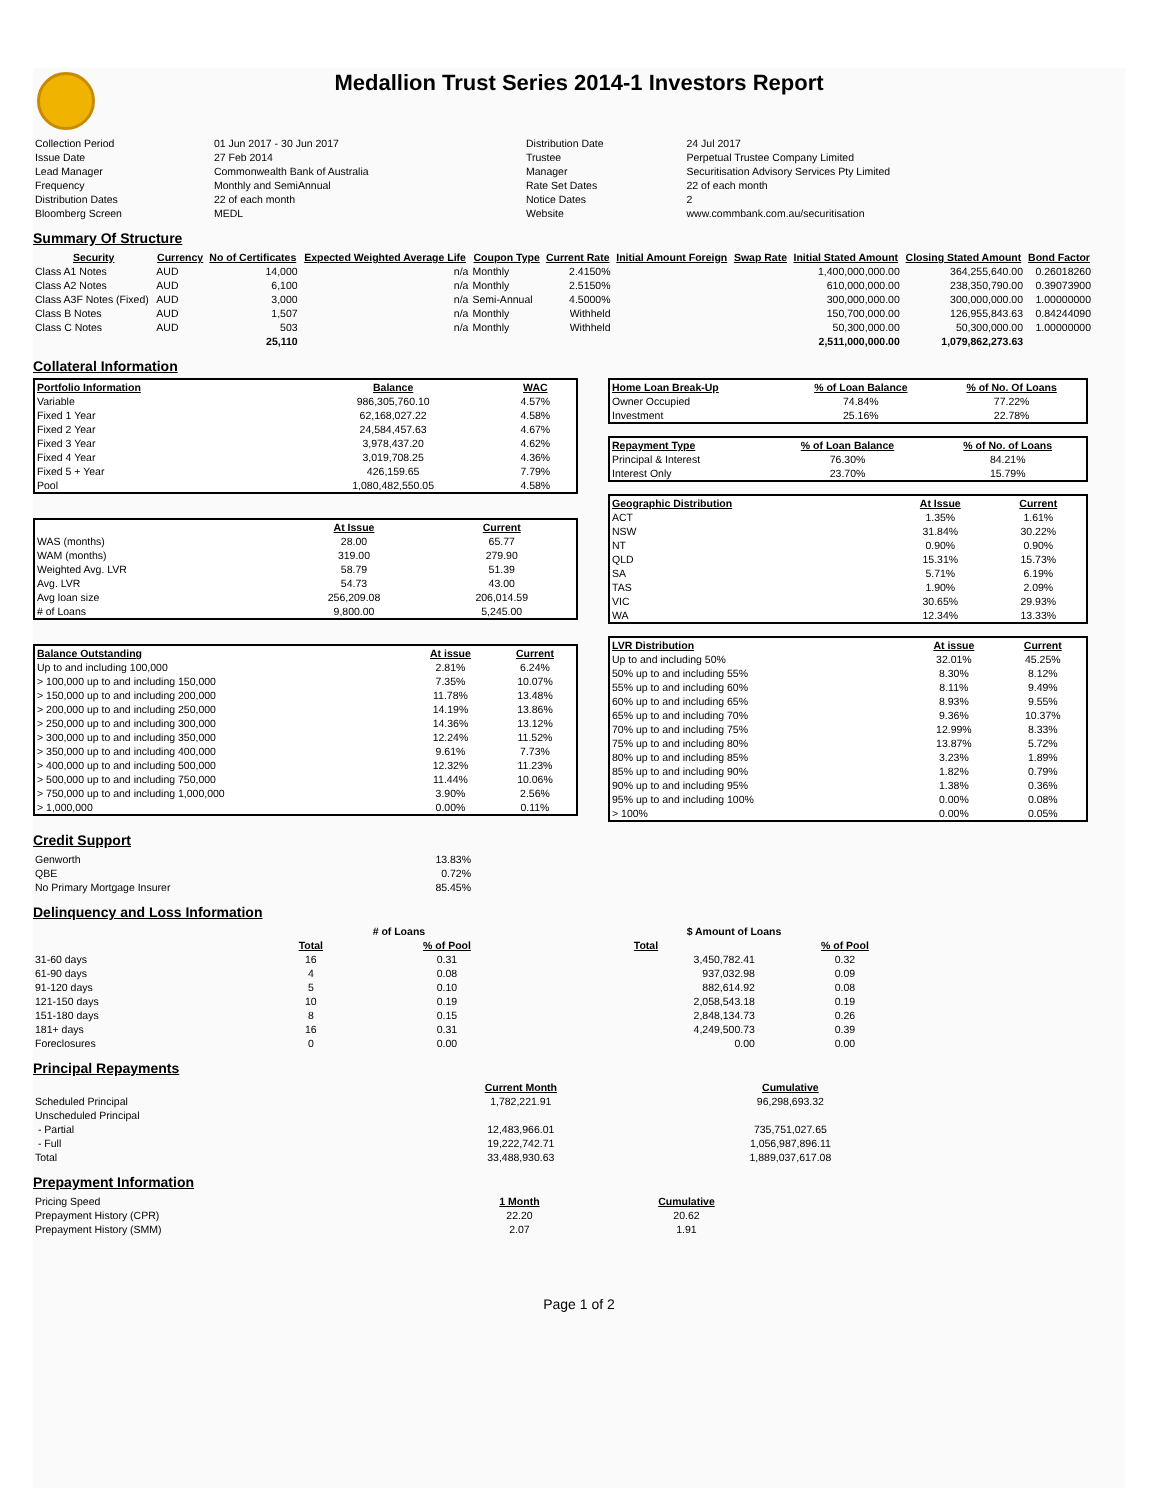Medallion Trust Series 2014-1 Investors Report
| Collection Period | 01 Jun 2017 - 30 Jun 2017 | Distribution Date | 24 Jul 2017 |
| Issue Date | 27 Feb 2014 | Trustee | Perpetual Trustee Company Limited |
| Lead Manager | Commonwealth Bank of Australia | Manager | Securitisation Advisory Services Pty Limited |
| Frequency | Monthly and SemiAnnual | Rate Set Dates | 22 of each month |
| Distribution Dates | 22 of each month | Notice Dates | 2 |
| Bloomberg Screen | MEDL | Website | www.commbank.com.au/securitisation |
Summary Of Structure
| Security | Currency | No of Certificates | Expected Weighted Average Life | Coupon Type | Current Rate | Initial Amount Foreign | Swap Rate | Initial Stated Amount | Closing Stated Amount | Bond Factor |
| --- | --- | --- | --- | --- | --- | --- | --- | --- | --- | --- |
| Class A1 Notes | AUD | 14,000 | n/a | Monthly | 2.4150% | | | 1,400,000,000.00 | 364,255,640.00 | 0.26018260 |
| Class A2 Notes | AUD | 6,100 | n/a | Monthly | 2.5150% | | | 610,000,000.00 | 238,350,790.00 | 0.39073900 |
| Class A3F Notes (Fixed) | AUD | 3,000 | n/a | Semi-Annual | 4.5000% | | | 300,000,000.00 | 300,000,000.00 | 1.00000000 |
| Class B Notes | AUD | 1,507 | n/a | Monthly | Withheld | | | 150,700,000.00 | 126,955,843.63 | 0.84244090 |
| Class C Notes | AUD | 503 | n/a | Monthly | Withheld | | | 50,300,000.00 | 50,300,000.00 | 1.00000000 |
| | | 25,110 | | | | | | 2,511,000,000.00 | 1,079,862,273.63 | |
Collateral Information
| Portfolio Information | Balance | WAC |
| --- | --- | --- |
| Variable | 986,305,760.10 | 4.57% |
| Fixed 1 Year | 62,168,027.22 | 4.58% |
| Fixed 2 Year | 24,584,457.63 | 4.67% |
| Fixed 3 Year | 3,978,437.20 | 4.62% |
| Fixed 4 Year | 3,019,708.25 | 4.36% |
| Fixed 5 + Year | 426,159.65 | 7.79% |
| Pool | 1,080,482,550.05 | 4.58% |
| | At Issue | Current |
| WAS (months) | 28.00 | 65.77 |
| WAM (months) | 319.00 | 279.90 |
| Weighted Avg. LVR | 58.79 | 51.39 |
| Avg. LVR | 54.73 | 43.00 |
| Avg loan size | 256,209.08 | 206,014.59 |
| # of Loans | 9,800.00 | 5,245.00 |
| Balance Outstanding | At issue | Current |
| --- | --- | --- |
| Up to and including 100,000 | 2.81% | 6.24% |
| > 100,000 up to and including 150,000 | 7.35% | 10.07% |
| > 150,000 up to and including 200,000 | 11.78% | 13.48% |
| > 200,000 up to and including 250,000 | 14.19% | 13.86% |
| > 250,000 up to and including 300,000 | 14.36% | 13.12% |
| > 300,000 up to and including 350,000 | 12.24% | 11.52% |
| > 350,000 up to and including 400,000 | 9.61% | 7.73% |
| > 400,000 up to and including 500,000 | 12.32% | 11.23% |
| > 500,000 up to and including 750,000 | 11.44% | 10.06% |
| > 750,000 up to and including 1,000,000 | 3.90% | 2.56% |
| > 1,000,000 | 0.00% | 0.11% |
| Home Loan Break-Up | % of Loan Balance | % of No. Of Loans |
| --- | --- | --- |
| Owner Occupied | 74.84% | 77.22% |
| Investment | 25.16% | 22.78% |
| Repayment Type | % of Loan Balance | % of No. of Loans |
| --- | --- | --- |
| Principal & Interest | 76.30% | 84.21% |
| Interest Only | 23.70% | 15.79% |
| Geographic Distribution | At Issue | Current |
| --- | --- | --- |
| ACT | 1.35% | 1.61% |
| NSW | 31.84% | 30.22% |
| NT | 0.90% | 0.90% |
| QLD | 15.31% | 15.73% |
| SA | 5.71% | 6.19% |
| TAS | 1.90% | 2.09% |
| VIC | 30.65% | 29.93% |
| WA | 12.34% | 13.33% |
| LVR Distribution | At issue | Current |
| --- | --- | --- |
| Up to and including 50% | 32.01% | 45.25% |
| 50% up to and including 55% | 8.30% | 8.12% |
| 55% up to and including 60% | 8.11% | 9.49% |
| 60% up to and including 65% | 8.93% | 9.55% |
| 65% up to and including 70% | 9.36% | 10.37% |
| 70% up to and including 75% | 12.99% | 8.33% |
| 75% up to and including 80% | 13.87% | 5.72% |
| 80% up to and including 85% | 3.23% | 1.89% |
| 85% up to and including 90% | 1.82% | 0.79% |
| 90% up to and including 95% | 1.38% | 0.36% |
| 95% up to and including 100% | 0.00% | 0.08% |
| > 100% | 0.00% | 0.05% |
Credit Support
| Genworth | 13.83% |
| QBE | 0.72% |
| No Primary Mortgage Insurer | 85.45% |
Delinquency and Loss Information
| | # of Loans | | $ Amount of Loans | |
| | Total | % of Pool | Total | % of Pool |
| 31-60 days | 16 | 0.31 | 3,450,782.41 | 0.32 |
| 61-90 days | 4 | 0.08 | 937,032.98 | 0.09 |
| 91-120 days | 5 | 0.10 | 882,614.92 | 0.08 |
| 121-150 days | 10 | 0.19 | 2,058,543.18 | 0.19 |
| 151-180 days | 8 | 0.15 | 2,848,134.73 | 0.26 |
| 181+ days | 16 | 0.31 | 4,249,500.73 | 0.39 |
| Foreclosures | 0 | 0.00 | 0.00 | 0.00 |
Principal Repayments
| | Current Month | Cumulative |
| Scheduled Principal | 1,782,221.91 | 96,298,693.32 |
| Unscheduled Principal | | |
| - Partial | 12,483,966.01 | 735,751,027.65 |
| - Full | 19,222,742.71 | 1,056,987,896.11 |
| Total | 33,488,930.63 | 1,889,037,617.08 |
Prepayment Information
| Pricing Speed | 1 Month | Cumulative |
| Prepayment History (CPR) | 22.20 | 20.62 |
| Prepayment History (SMM) | 2.07 | 1.91 |
Page 1 of 2